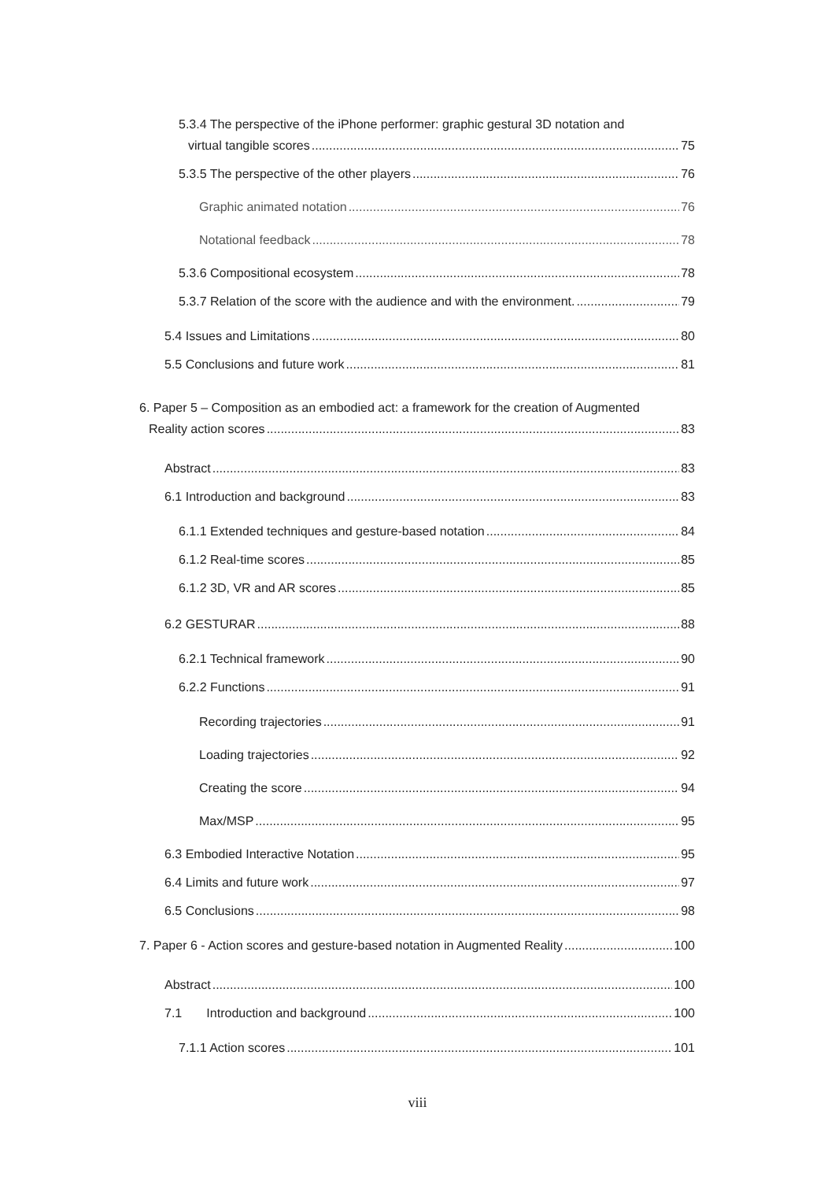5.3.4 The perspective of the iPhone performer: graphic gestural 3D notation and
virtual tangible scores 75
5.3.5 The perspective of the other players 76
Graphic animated notation 76
Notational feedback 78
5.3.6 Compositional ecosystem 78
5.3.7 Relation of the score with the audience and with the environment. 79
5.4 Issues and Limitations 80
5.5 Conclusions and future work 81
6. Paper 5 – Composition as an embodied act: a framework for the creation of Augmented
Reality action scores 83
Abstract 83
6.1 Introduction and background 83
6.1.1 Extended techniques and gesture-based notation 84
6.1.2 Real-time scores 85
6.1.2 3D, VR and AR scores 85
6.2 GESTURAR 88
6.2.1 Technical framework 90
6.2.2 Functions 91
Recording trajectories 91
Loading trajectories 92
Creating the score 94
Max/MSP 95
6.3 Embodied Interactive Notation 95
6.4 Limits and future work 97
6.5 Conclusions 98
7. Paper 6 - Action scores and gesture-based notation in Augmented Reality 100
Abstract 100
7.1 Introduction and background 100
7.1.1 Action scores 101
viii